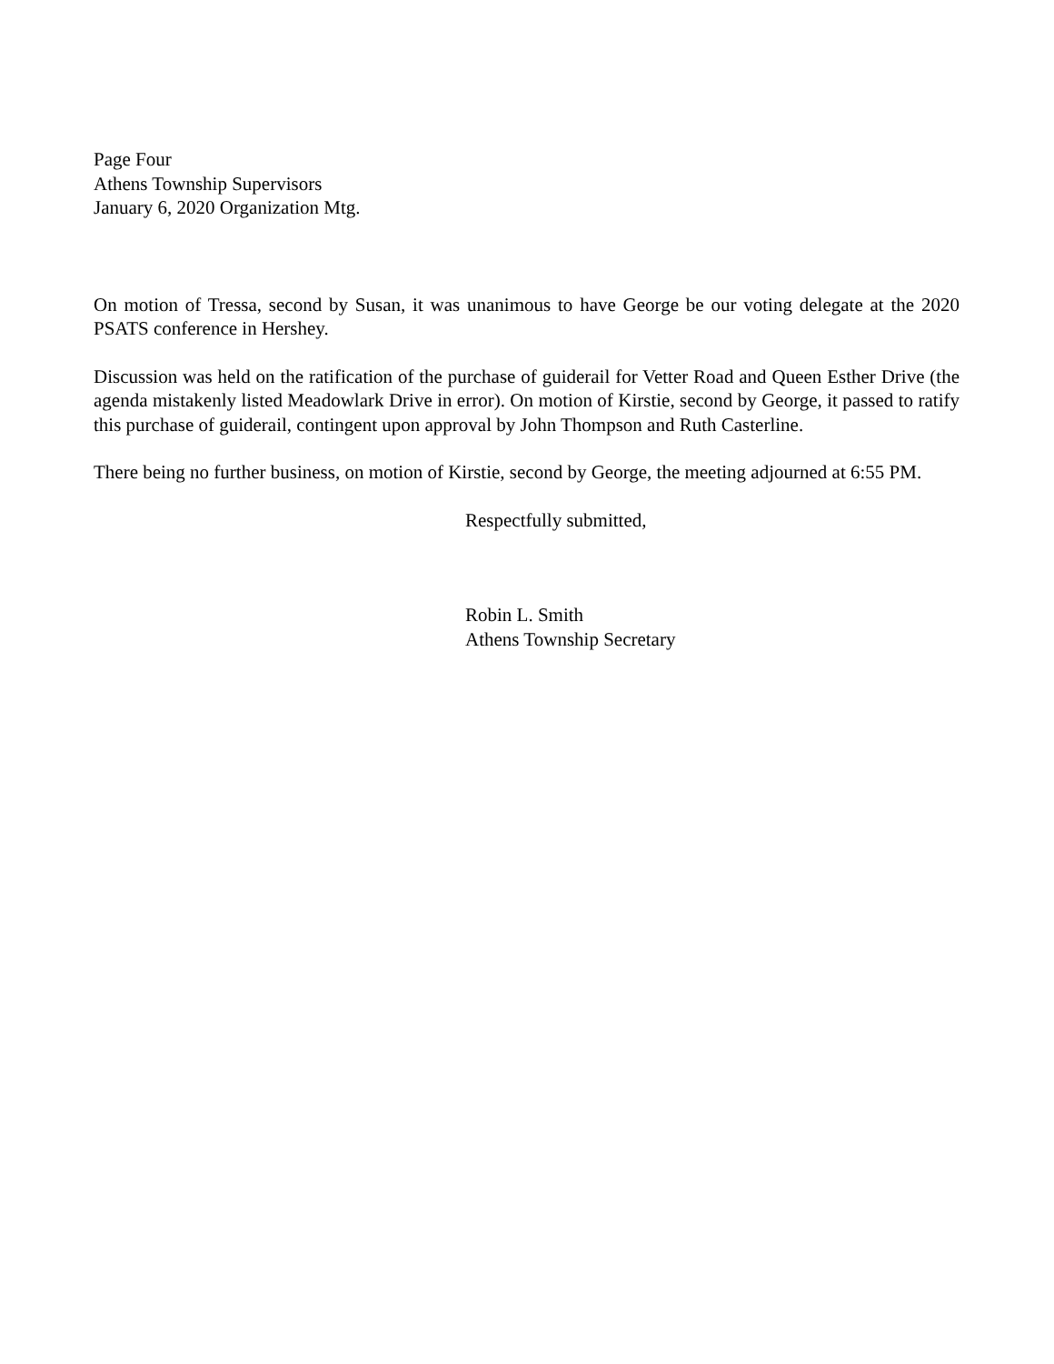Page Four
Athens Township Supervisors
January 6, 2020 Organization Mtg.
On motion of Tressa, second by Susan, it was unanimous to have George be our voting delegate at the 2020 PSATS conference in Hershey.
Discussion was held on the ratification of the purchase of guiderail for Vetter Road and Queen Esther Drive (the agenda mistakenly listed Meadowlark Drive in error). On motion of Kirstie, second by George, it passed to ratify this purchase of guiderail, contingent upon approval by John Thompson and Ruth Casterline.
There being no further business, on motion of Kirstie, second by George, the meeting adjourned at 6:55 PM.
Respectfully submitted,
Robin L. Smith
Athens Township Secretary